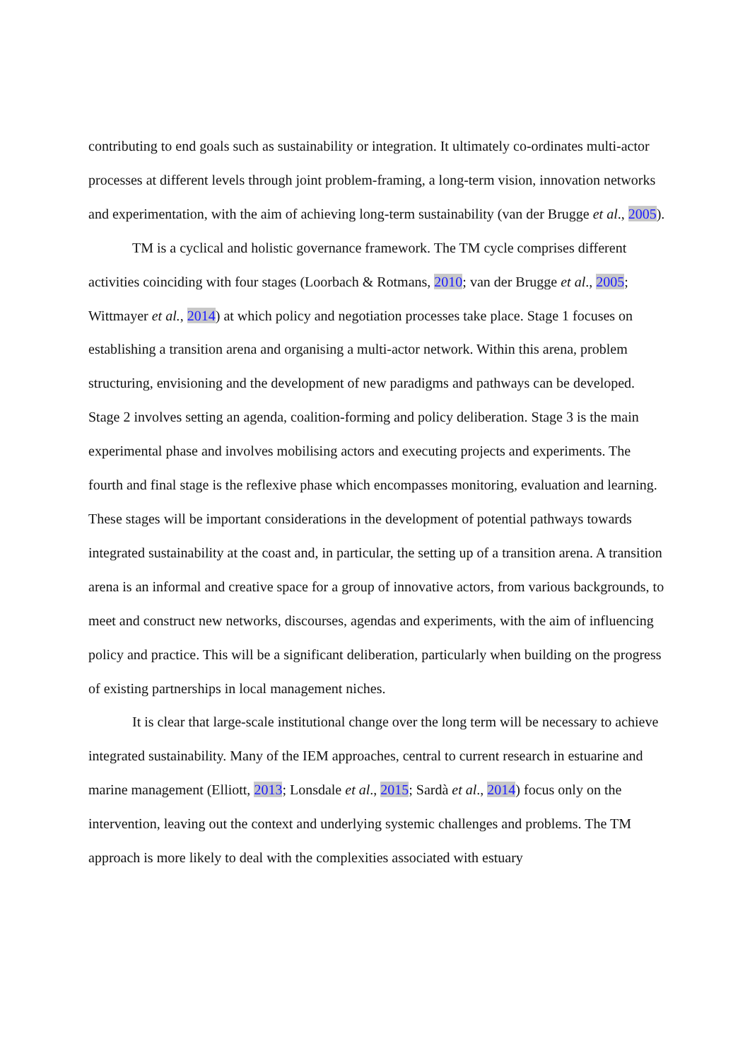contributing to end goals such as sustainability or integration. It ultimately co-ordinates multi-actor processes at different levels through joint problem-framing, a long-term vision, innovation networks and experimentation, with the aim of achieving long-term sustainability (van der Brugge et al., 2005).
TM is a cyclical and holistic governance framework. The TM cycle comprises different activities coinciding with four stages (Loorbach & Rotmans, 2010; van der Brugge et al., 2005; Wittmayer et al., 2014) at which policy and negotiation processes take place. Stage 1 focuses on establishing a transition arena and organising a multi-actor network. Within this arena, problem structuring, envisioning and the development of new paradigms and pathways can be developed. Stage 2 involves setting an agenda, coalition-forming and policy deliberation. Stage 3 is the main experimental phase and involves mobilising actors and executing projects and experiments. The fourth and final stage is the reflexive phase which encompasses monitoring, evaluation and learning. These stages will be important considerations in the development of potential pathways towards integrated sustainability at the coast and, in particular, the setting up of a transition arena. A transition arena is an informal and creative space for a group of innovative actors, from various backgrounds, to meet and construct new networks, discourses, agendas and experiments, with the aim of influencing policy and practice. This will be a significant deliberation, particularly when building on the progress of existing partnerships in local management niches.
It is clear that large-scale institutional change over the long term will be necessary to achieve integrated sustainability. Many of the IEM approaches, central to current research in estuarine and marine management (Elliott, 2013; Lonsdale et al., 2015; Sardà et al., 2014) focus only on the intervention, leaving out the context and underlying systemic challenges and problems. The TM approach is more likely to deal with the complexities associated with estuary